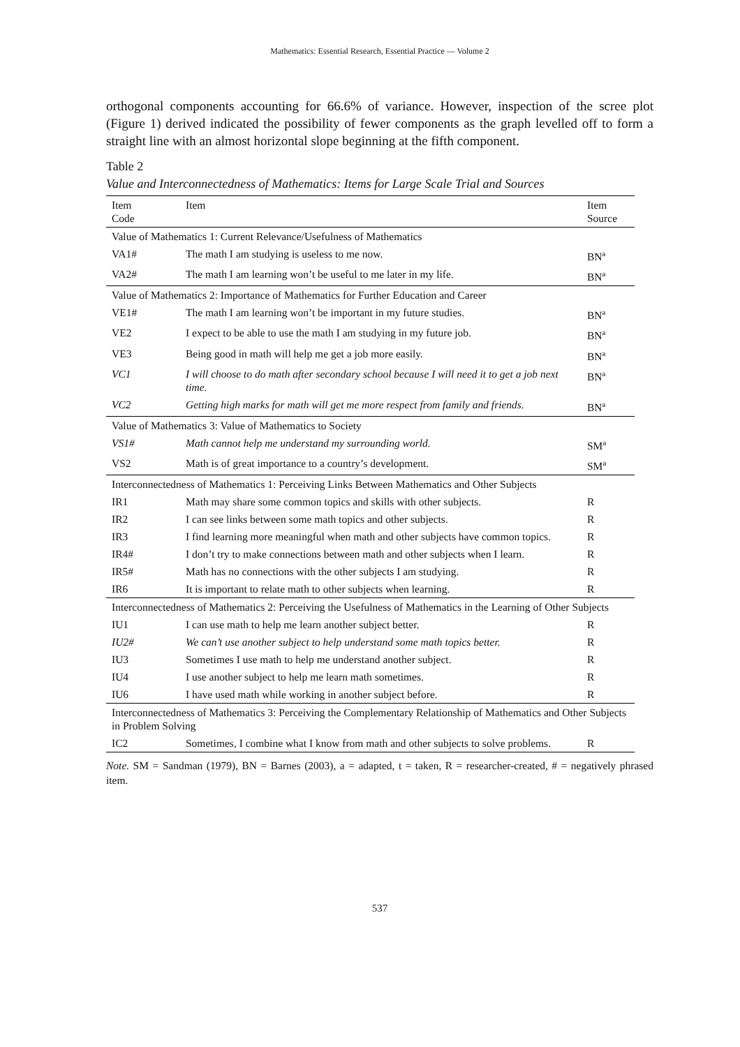Mathematics: Essential Research, Essential Practice — Volume 2
orthogonal components accounting for 66.6% of variance. However, inspection of the scree plot (Figure 1) derived indicated the possibility of fewer components as the graph levelled off to form a straight line with an almost horizontal slope beginning at the fifth component.
Table 2
Value and Interconnectedness of Mathematics: Items for Large Scale Trial and Sources
| Item Code | Item | Item Source |
| --- | --- | --- |
| Value of Mathematics 1: Current Relevance/Usefulness of Mathematics | | |
| VA1# | The math I am studying is useless to me now. | BN<sup>a</sup> |
| VA2# | The math I am learning won’t be useful to me later in my life. | BN<sup>a</sup> |
| Value of Mathematics 2: Importance of Mathematics for Further Education and Career | | |
| VE1# | The math I am learning won’t be important in my future studies. | BN<sup>a</sup> |
| VE2 | I expect to be able to use the math I am studying in my future job. | BN<sup>a</sup> |
| VE3 | Being good in math will help me get a job more easily. | BN<sup>a</sup> |
| VC1 | I will choose to do math after secondary school because I will need it to get a job next time. | BN<sup>a</sup> |
| VC2 | Getting high marks for math will get me more respect from family and friends. | BN<sup>a</sup> |
| Value of Mathematics 3: Value of Mathematics to Society | | |
| VS1# | Math cannot help me understand my surrounding world. | SM<sup>a</sup> |
| VS2 | Math is of great importance to a country’s development. | SM<sup>a</sup> |
| Interconnectedness of Mathematics 1: Perceiving Links Between Mathematics and Other Subjects | | |
| IR1 | Math may share some common topics and skills with other subjects. | R |
| IR2 | I can see links between some math topics and other subjects. | R |
| IR3 | I find learning more meaningful when math and other subjects have common topics. | R |
| IR4# | I don’t try to make connections between math and other subjects when I learn. | R |
| IR5# | Math has no connections with the other subjects I am studying. | R |
| IR6 | It is important to relate math to other subjects when learning. | R |
| Interconnectedness of Mathematics 2: Perceiving the Usefulness of Mathematics in the Learning of Other Subjects | | |
| IU1 | I can use math to help me learn another subject better. | R |
| IU2# | We can’t use another subject to help understand some math topics better. | R |
| IU3 | Sometimes I use math to help me understand another subject. | R |
| IU4 | I use another subject to help me learn math sometimes. | R |
| IU6 | I have used math while working in another subject before. | R |
| Interconnectedness of Mathematics 3: Perceiving the Complementary Relationship of Mathematics and Other Subjects in Problem Solving | | |
| IC2 | Sometimes, I combine what I know from math and other subjects to solve problems. | R |
Note. SM = Sandman (1979), BN = Barnes (2003), a = adapted, t = taken, R = researcher-created, # = negatively phrased item.
537